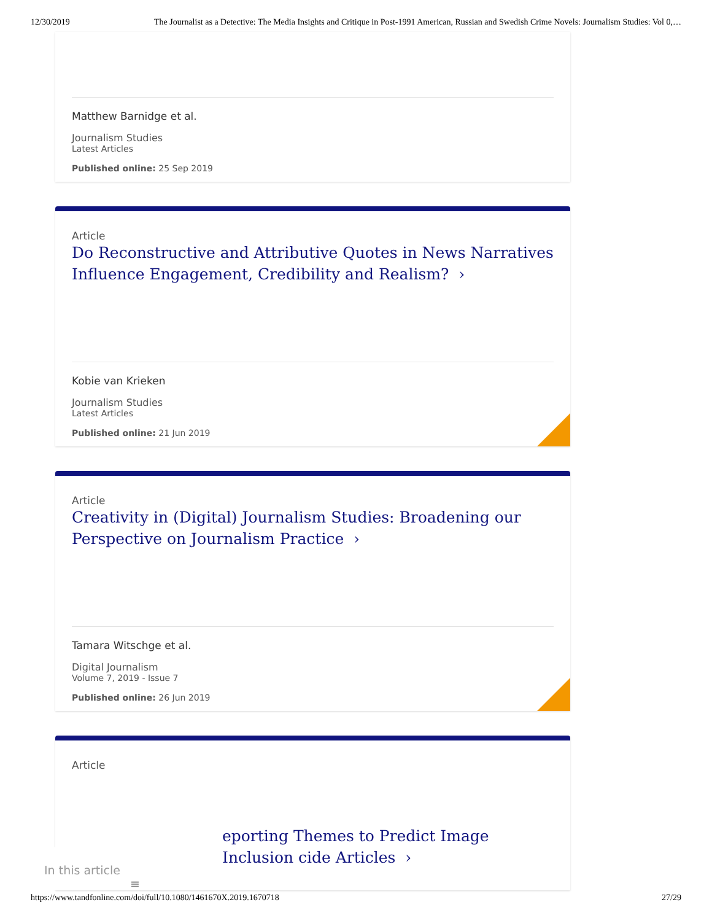12/30/2019 The Journalist as a Detective: The Media Insights and Critique in Post-1991 American, Russian and Swedish Crime Novels: Journalism Studies: Vol 0,…
Matthew Barnidge et al.
Journalism Studies
Latest Articles
Published online: 25 Sep 2019
Article
Do Reconstructive and Attributive Quotes in News Narratives Influence Engagement, Credibility and Realism? ›
Kobie van Krieken
Journalism Studies
Latest Articles
Published online: 21 Jun 2019
Article
Creativity in (Digital) Journalism Studies: Broadening our Perspective on Journalism Practice ›
Tamara Witschge et al.
Digital Journalism
Volume 7, 2019 - Issue 7
Published online: 26 Jun 2019
Article
eporting Themes to Predict Image Inclusion cide Articles ›
In this article ≡
https://www.tandfonline.com/doi/full/10.1080/1461670X.2019.1670718 27/29